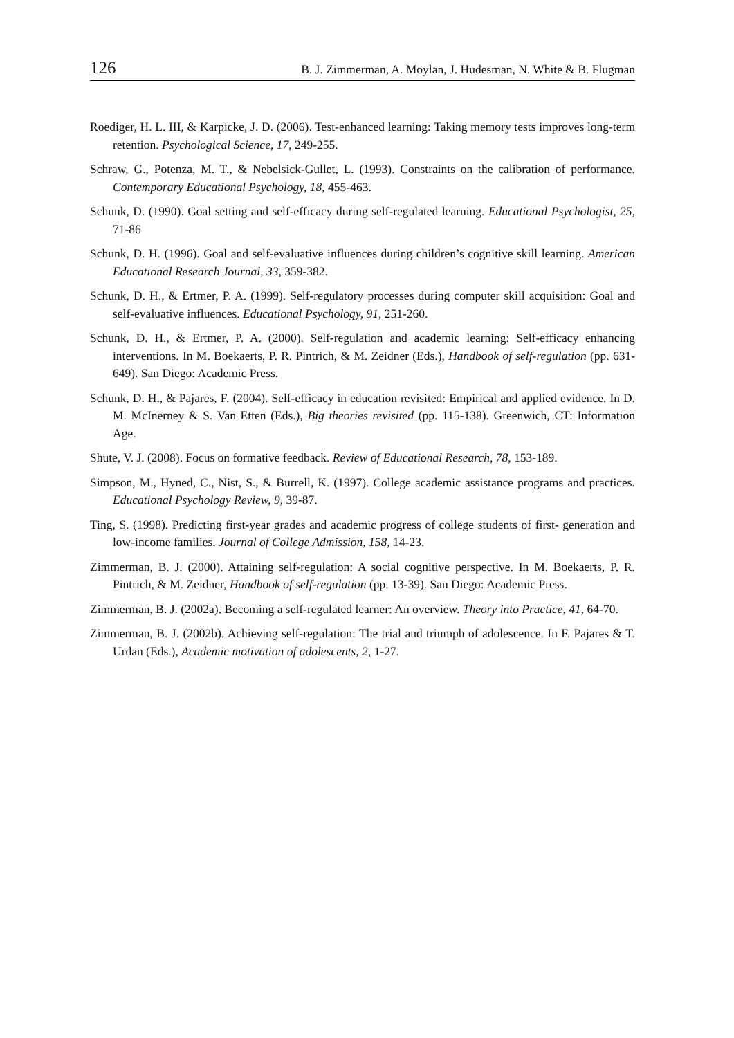126 B. J. Zimmerman, A. Moylan, J. Hudesman, N. White & B. Flugman
Roediger, H. L. III, & Karpicke, J. D. (2006). Test-enhanced learning: Taking memory tests improves long-term retention. Psychological Science, 17, 249-255.
Schraw, G., Potenza, M. T., & Nebelsick-Gullet, L. (1993). Constraints on the calibration of performance. Contemporary Educational Psychology, 18, 455-463.
Schunk, D. (1990). Goal setting and self-efficacy during self-regulated learning. Educational Psychologist, 25, 71-86
Schunk, D. H. (1996). Goal and self-evaluative influences during children’s cognitive skill learning. American Educational Research Journal, 33, 359-382.
Schunk, D. H., & Ertmer, P. A. (1999). Self-regulatory processes during computer skill acquisition: Goal and self-evaluative influences. Educational Psychology, 91, 251-260.
Schunk, D. H., & Ertmer, P. A. (2000). Self-regulation and academic learning: Self-efficacy enhancing interventions. In M. Boekaerts, P. R. Pintrich, & M. Zeidner (Eds.), Handbook of self-regulation (pp. 631-649). San Diego: Academic Press.
Schunk, D. H., & Pajares, F. (2004). Self-efficacy in education revisited: Empirical and applied evidence. In D. M. McInerney & S. Van Etten (Eds.), Big theories revisited (pp. 115-138). Greenwich, CT: Information Age.
Shute, V. J. (2008). Focus on formative feedback. Review of Educational Research, 78, 153-189.
Simpson, M., Hyned, C., Nist, S., & Burrell, K. (1997). College academic assistance programs and practices. Educational Psychology Review, 9, 39-87.
Ting, S. (1998). Predicting first-year grades and academic progress of college students of first- generation and low-income families. Journal of College Admission, 158, 14-23.
Zimmerman, B. J. (2000). Attaining self-regulation: A social cognitive perspective. In M. Boekaerts, P. R. Pintrich, & M. Zeidner, Handbook of self-regulation (pp. 13-39). San Diego: Academic Press.
Zimmerman, B. J. (2002a). Becoming a self-regulated learner: An overview. Theory into Practice, 41, 64-70.
Zimmerman, B. J. (2002b). Achieving self-regulation: The trial and triumph of adolescence. In F. Pajares & T. Urdan (Eds.), Academic motivation of adolescents, 2, 1-27.